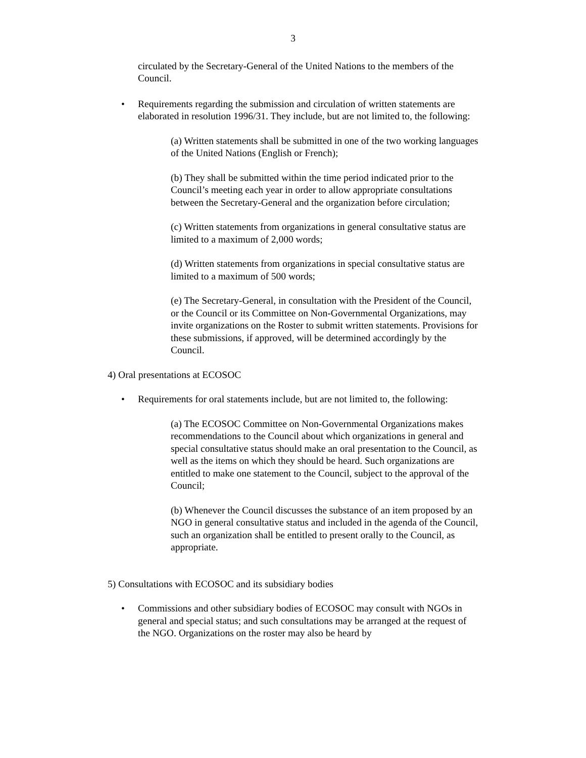3
circulated by the Secretary-General of the United Nations to the members of the Council.
• Requirements regarding the submission and circulation of written statements are elaborated in resolution 1996/31. They include, but are not limited to, the following:
(a) Written statements shall be submitted in one of the two working languages of the United Nations (English or French);
(b) They shall be submitted within the time period indicated prior to the Council’s meeting each year in order to allow appropriate consultations between the Secretary-General and the organization before circulation;
(c) Written statements from organizations in general consultative status are limited to a maximum of 2,000 words;
(d) Written statements from organizations in special consultative status are limited to a maximum of 500 words;
(e) The Secretary-General, in consultation with the President of the Council, or the Council or its Committee on Non-Governmental Organizations, may invite organizations on the Roster to submit written statements. Provisions for these submissions, if approved, will be determined accordingly by the Council.
4) Oral presentations at ECOSOC
• Requirements for oral statements include, but are not limited to, the following:
(a) The ECOSOC Committee on Non-Governmental Organizations makes recommendations to the Council about which organizations in general and special consultative status should make an oral presentation to the Council, as well as the items on which they should be heard. Such organizations are entitled to make one statement to the Council, subject to the approval of the Council;
(b) Whenever the Council discusses the substance of an item proposed by an NGO in general consultative status and included in the agenda of the Council, such an organization shall be entitled to present orally to the Council, as appropriate.
5) Consultations with ECOSOC and its subsidiary bodies
• Commissions and other subsidiary bodies of ECOSOC may consult with NGOs in general and special status; and such consultations may be arranged at the request of the NGO. Organizations on the roster may also be heard by